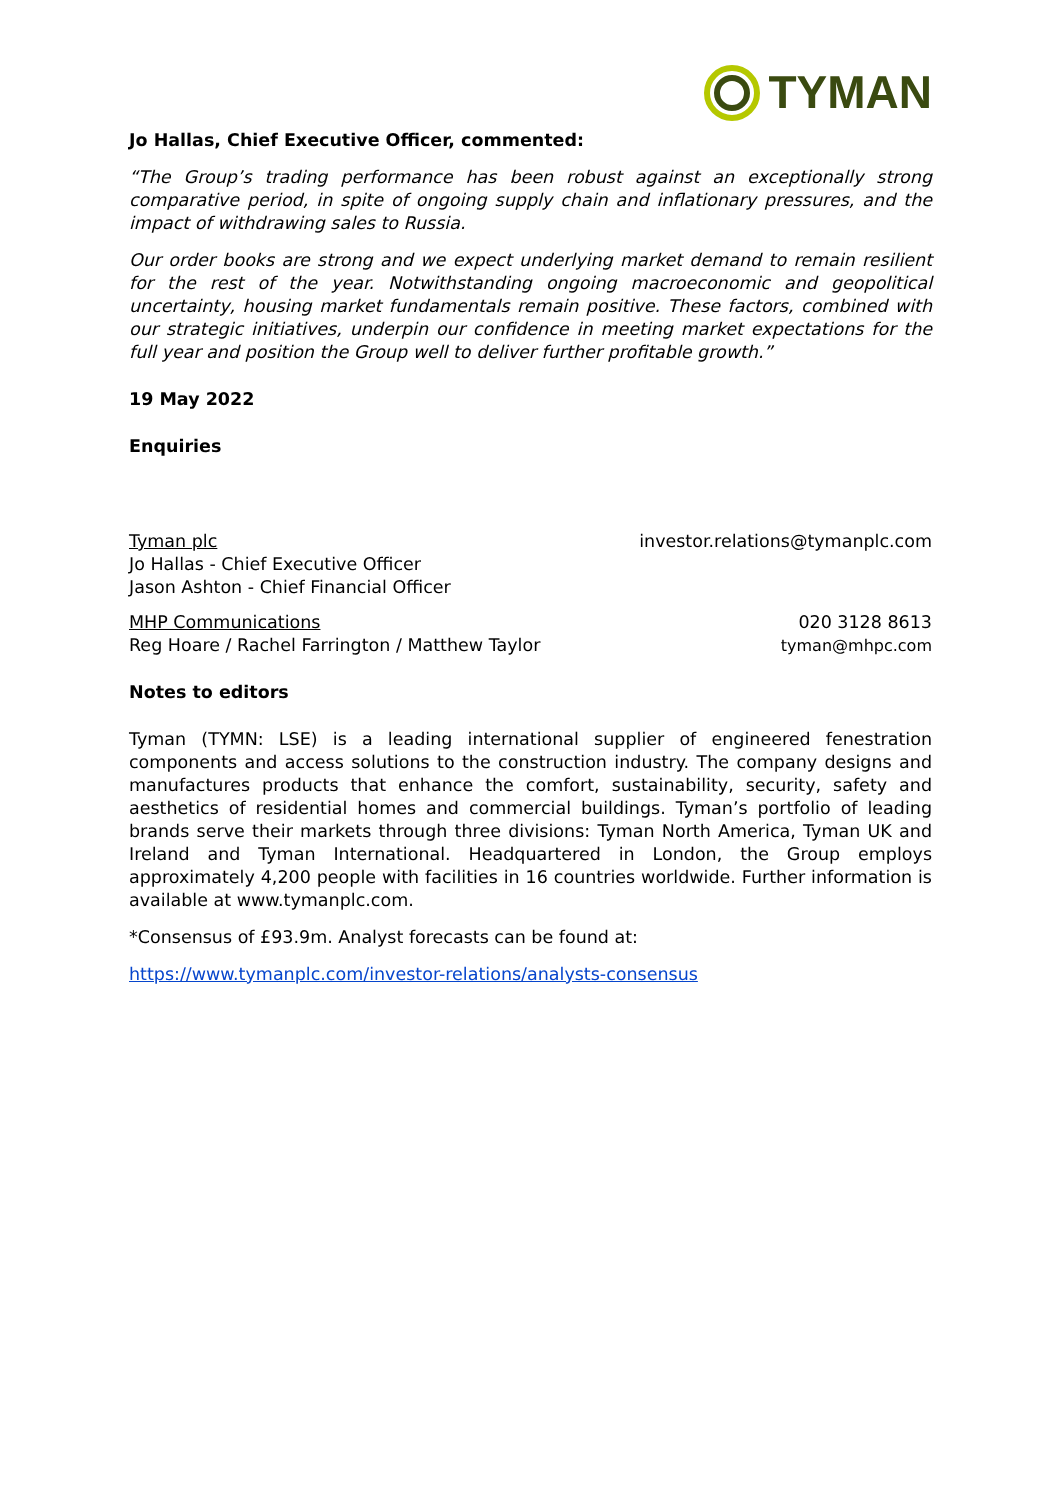TYMAN
Jo Hallas, Chief Executive Officer, commented:
“The Group’s trading performance has been robust against an exceptionally strong comparative period, in spite of ongoing supply chain and inflationary pressures, and the impact of withdrawing sales to Russia.
Our order books are strong and we expect underlying market demand to remain resilient for the rest of the year. Notwithstanding ongoing macroeconomic and geopolitical uncertainty, housing market fundamentals remain positive. These factors, combined with our strategic initiatives, underpin our confidence in meeting market expectations for the full year and position the Group well to deliver further profitable growth.”
19 May 2022
Enquiries
Tyman plc
Jo Hallas - Chief Executive Officer
Jason Ashton - Chief Financial Officer
investor.relations@tymanplc.com
MHP Communications
Reg Hoare / Rachel Farrington / Matthew Taylor
020 3128 8613
tyman@mhpc.com
Notes to editors
Tyman (TYMN: LSE) is a leading international supplier of engineered fenestration components and access solutions to the construction industry. The company designs and manufactures products that enhance the comfort, sustainability, security, safety and aesthetics of residential homes and commercial buildings. Tyman’s portfolio of leading brands serve their markets through three divisions: Tyman North America, Tyman UK and Ireland and Tyman International. Headquartered in London, the Group employs approximately 4,200 people with facilities in 16 countries worldwide. Further information is available at www.tymanplc.com.
*Consensus of £93.9m. Analyst forecasts can be found at:
https://www.tymanplc.com/investor-relations/analysts-consensus